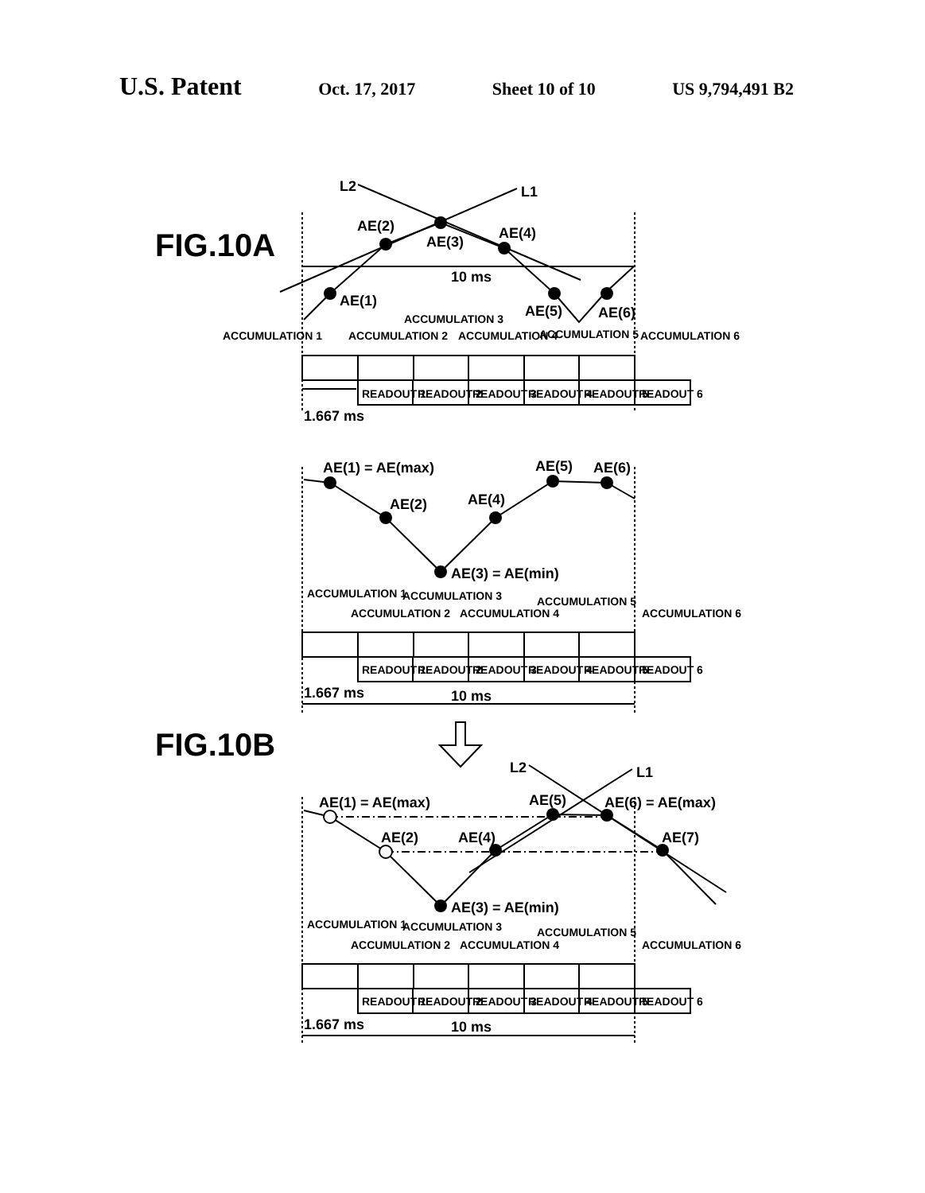U.S. Patent Oct. 17, 2017 Sheet 10 of 10 US 9,794,491 B2
FIG.10A
L2
L1
AE(2)
AE(3)
AE(4)
AE(1)
AE(5)
AE(6)
10 ms
ACCUMULATION 1
ACCUMULATION 2
ACCUMULATION 3
ACCUMULATION 4
ACCUMULATION 5
ACCUMULATION 6
READOUT 1
READOUT 2
READOUT 3
READOUT 4
READOUT 5
READOUT 6
1.667 ms
AE(1) = AE(max)
AE(2)
AE(3) = AE(min)
AE(4)
AE(5)
AE(6)
ACCUMULATION 1
ACCUMULATION 2
ACCUMULATION 3
ACCUMULATION 4
ACCUMULATION 5
ACCUMULATION 6
READOUT 1
READOUT 2
READOUT 3
READOUT 4
READOUT 5
READOUT 6
1.667 ms
10 ms
FIG.10B
L2
L1
AE(1) = AE(max)
AE(5)
AE(6) = AE(max)
AE(2)
AE(4)
AE(7)
AE(3) = AE(min)
ACCUMULATION 1
ACCUMULATION 2
ACCUMULATION 3
ACCUMULATION 4
ACCUMULATION 5
ACCUMULATION 6
READOUT 1
READOUT 2
READOUT 3
READOUT 4
READOUT 5
READOUT 6
1.667 ms
10 ms